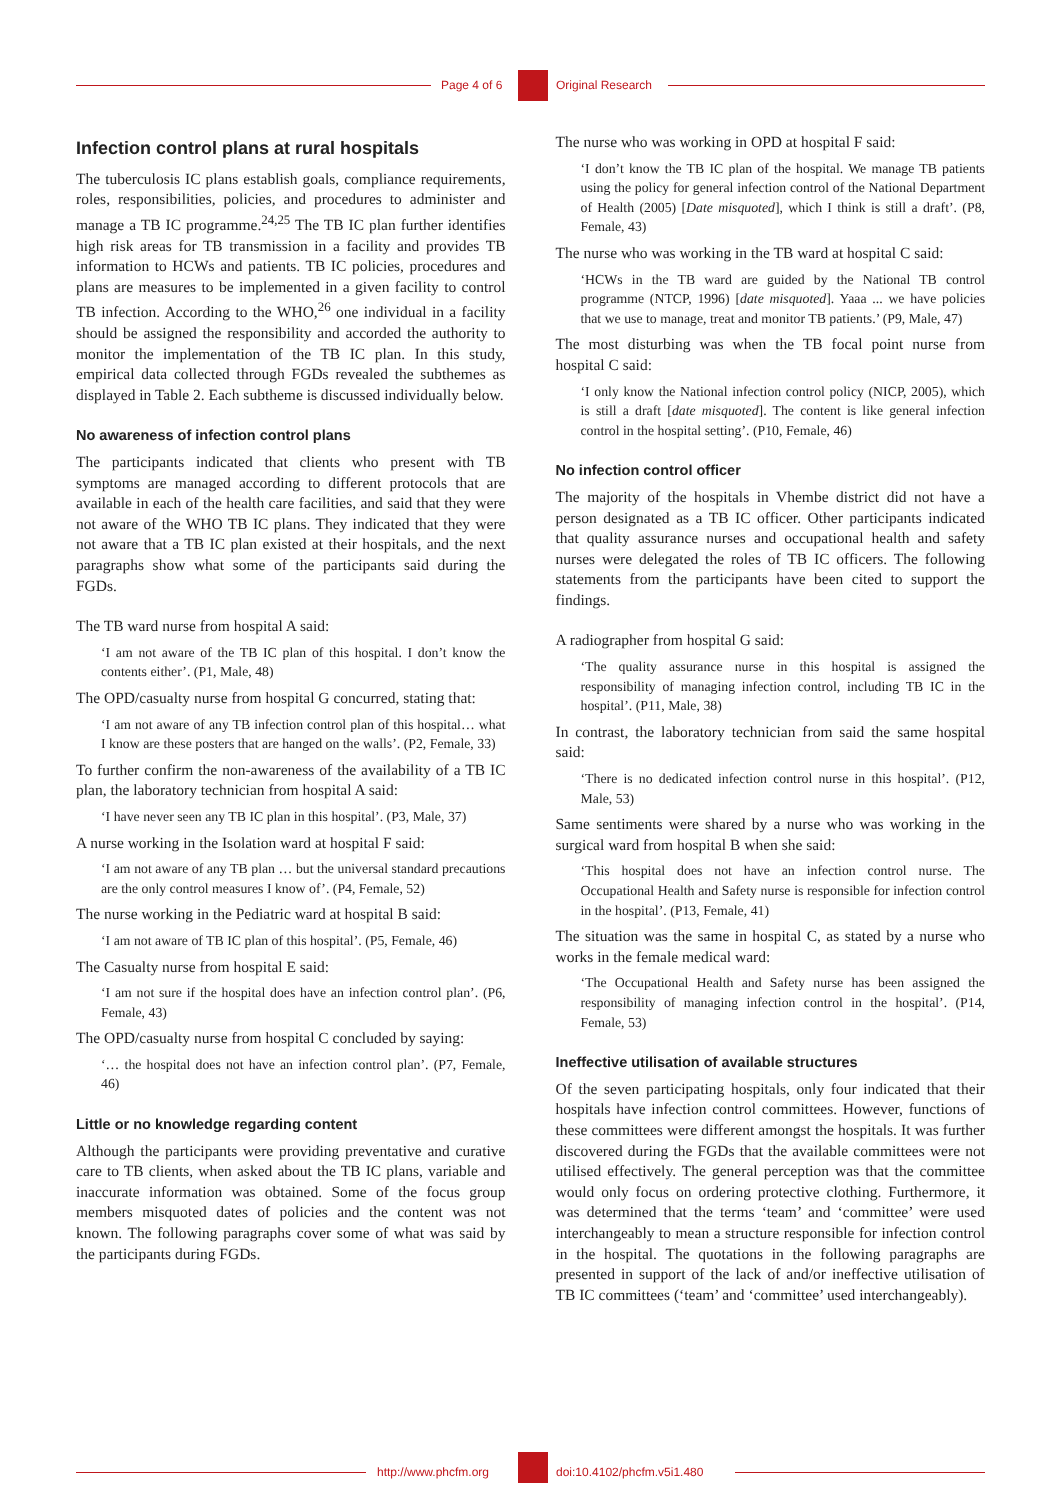Page 4 of 6 Original Research
Infection control plans at rural hospitals
The tuberculosis IC plans establish goals, compliance requirements, roles, responsibilities, policies, and procedures to administer and manage a TB IC programme.<sup>24,25</sup> The TB IC plan further identifies high risk areas for TB transmission in a facility and provides TB information to HCWs and patients. TB IC policies, procedures and plans are measures to be implemented in a given facility to control TB infection. According to the WHO,<sup>26</sup> one individual in a facility should be assigned the responsibility and accorded the authority to monitor the implementation of the TB IC plan. In this study, empirical data collected through FGDs revealed the subthemes as displayed in Table 2. Each subtheme is discussed individually below.
No awareness of infection control plans
The participants indicated that clients who present with TB symptoms are managed according to different protocols that are available in each of the health care facilities, and said that they were not aware of the WHO TB IC plans. They indicated that they were not aware that a TB IC plan existed at their hospitals, and the next paragraphs show what some of the participants said during the FGDs.
The TB ward nurse from hospital A said:
‘I am not aware of the TB IC plan of this hospital. I don’t know the contents either’. (P1, Male, 48)
The OPD/casualty nurse from hospital G concurred, stating that:
‘I am not aware of any TB infection control plan of this hospital… what I know are these posters that are hanged on the walls’. (P2, Female, 33)
To further confirm the non-awareness of the availability of a TB IC plan, the laboratory technician from hospital A said:
‘I have never seen any TB IC plan in this hospital’. (P3, Male, 37)
A nurse working in the Isolation ward at hospital F said:
‘I am not aware of any TB plan … but the universal standard precautions are the only control measures I know of’. (P4, Female, 52)
The nurse working in the Pediatric ward at hospital B said:
‘I am not aware of TB IC plan of this hospital’. (P5, Female, 46)
The Casualty nurse from hospital E said:
‘I am not sure if the hospital does have an infection control plan’. (P6, Female, 43)
The OPD/casualty nurse from hospital C concluded by saying:
‘… the hospital does not have an infection control plan’. (P7, Female, 46)
Little or no knowledge regarding content
Although the participants were providing preventative and curative care to TB clients, when asked about the TB IC plans, variable and inaccurate information was obtained. Some of the focus group members misquoted dates of policies and the content was not known. The following paragraphs cover some of what was said by the participants during FGDs.
The nurse who was working in OPD at hospital F said:
‘I don’t know the TB IC plan of the hospital. We manage TB patients using the policy for general infection control of the National Department of Health (2005) [Date misquoted], which I think is still a draft’. (P8, Female, 43)
The nurse who was working in the TB ward at hospital C said:
‘HCWs in the TB ward are guided by the National TB control programme (NTCP, 1996) [date misquoted]. Yaaa ... we have policies that we use to manage, treat and monitor TB patients.’ (P9, Male, 47)
The most disturbing was when the TB focal point nurse from hospital C said:
‘I only know the National infection control policy (NICP, 2005), which is still a draft [date misquoted]. The content is like general infection control in the hospital setting’. (P10, Female, 46)
No infection control officer
The majority of the hospitals in Vhembe district did not have a person designated as a TB IC officer. Other participants indicated that quality assurance nurses and occupational health and safety nurses were delegated the roles of TB IC officers. The following statements from the participants have been cited to support the findings.
A radiographer from hospital G said:
‘The quality assurance nurse in this hospital is assigned the responsibility of managing infection control, including TB IC in the hospital’. (P11, Male, 38)
In contrast, the laboratory technician from said the same hospital said:
‘There is no dedicated infection control nurse in this hospital’. (P12, Male, 53)
Same sentiments were shared by a nurse who was working in the surgical ward from hospital B when she said:
‘This hospital does not have an infection control nurse. The Occupational Health and Safety nurse is responsible for infection control in the hospital’. (P13, Female, 41)
The situation was the same in hospital C, as stated by a nurse who works in the female medical ward:
‘The Occupational Health and Safety nurse has been assigned the responsibility of managing infection control in the hospital’. (P14, Female, 53)
Ineffective utilisation of available structures
Of the seven participating hospitals, only four indicated that their hospitals have infection control committees. However, functions of these committees were different amongst the hospitals. It was further discovered during the FGDs that the available committees were not utilised effectively. The general perception was that the committee would only focus on ordering protective clothing. Furthermore, it was determined that the terms ‘team’ and ‘committee’ were used interchangeably to mean a structure responsible for infection control in the hospital. The quotations in the following paragraphs are presented in support of the lack of and/or ineffective utilisation of TB IC committees (‘team’ and ‘committee’ used interchangeably).
http://www.phcfm.org doi:10.4102/phcfm.v5i1.480